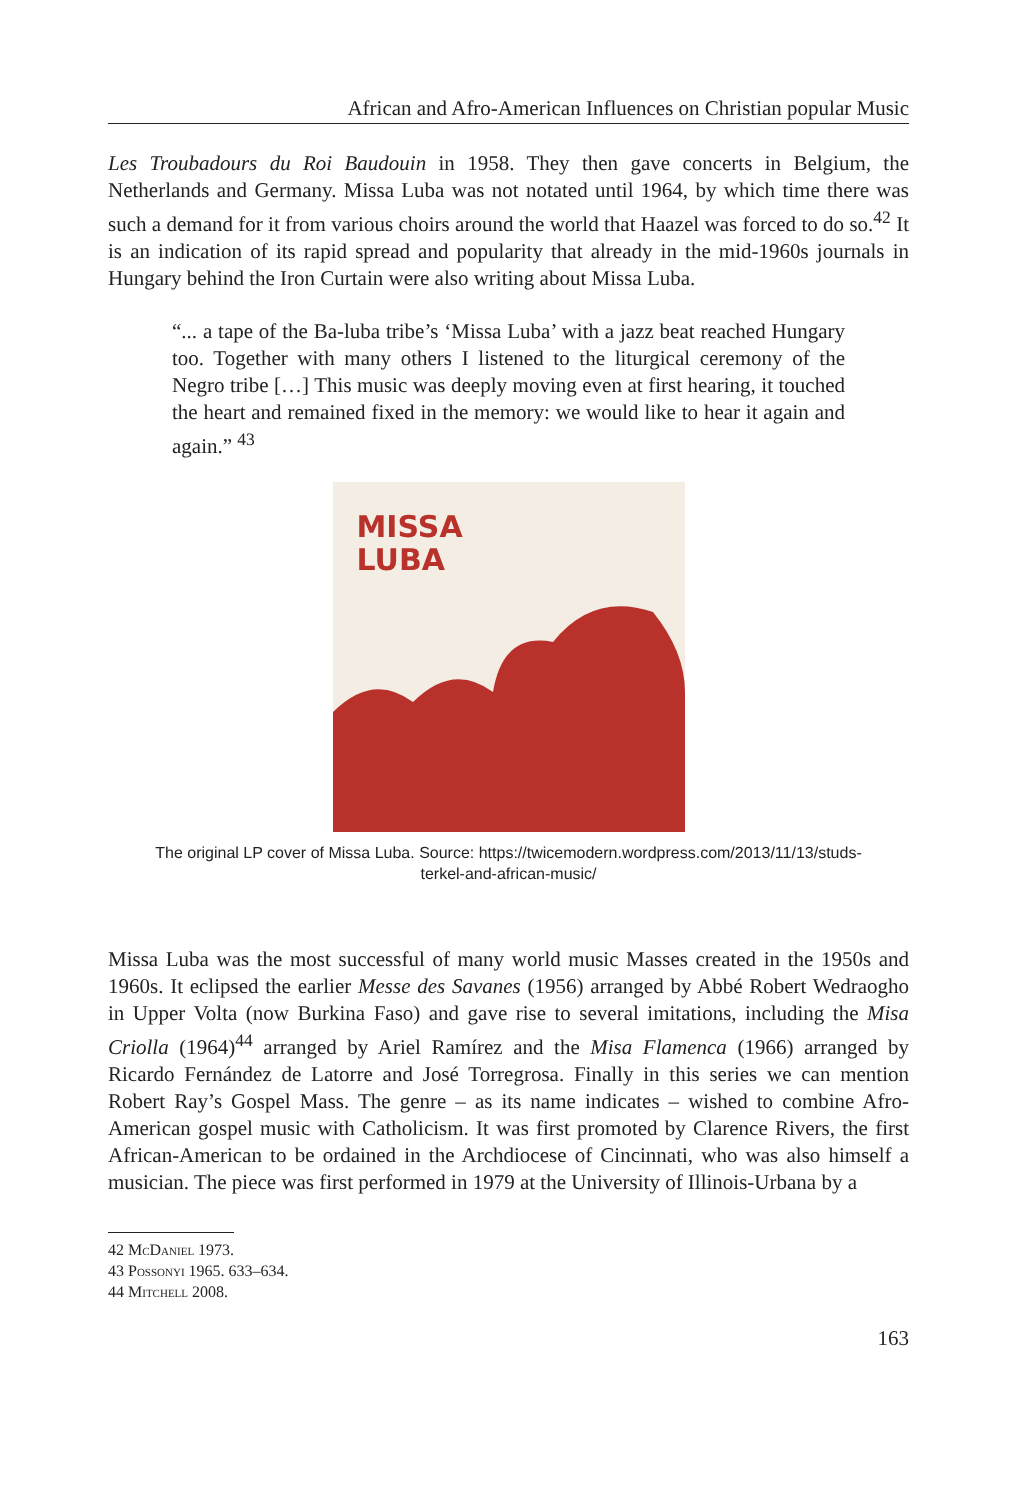African and Afro-American Influences on Christian popular Music
Les Troubadours du Roi Baudouin in 1958. They then gave concerts in Belgium, the Netherlands and Germany. Missa Luba was not notated until 1964, by which time there was such a demand for it from various choirs around the world that Haazel was forced to do so.<sup>42</sup> It is an indication of its rapid spread and popularity that already in the mid-1960s journals in Hungary behind the Iron Curtain were also writing about Missa Luba.
“... a tape of the Ba-luba tribe’s ‘Missa Luba’ with a jazz beat reached Hungary too. Together with many others I listened to the liturgical ceremony of the Negro tribe […] This music was deeply moving even at first hearing, it touched the heart and remained fixed in the memory: we would like to hear it again and again.” <sup>43</sup>
MISSA
LUBA
The original LP cover of Missa Luba. Source: https://twicemodern.wordpress.com/2013/11/13/studs-
terkel-and-african-music/
Missa Luba was the most successful of many world music Masses created in the 1950s and 1960s. It eclipsed the earlier Messe des Savanes (1956) arranged by Abbé Robert Wedraogho in Upper Volta (now Burkina Faso) and gave rise to several imitations, including the Misa Criolla (1964)<sup>44</sup> arranged by Ariel Ramírez and the Misa Flamenca (1966) arranged by Ricardo Fernández de Latorre and José Torregrosa. Finally in this series we can mention Robert Ray’s Gospel Mass. The genre – as its name indicates – wished to combine Afro-American gospel music with Catholicism. It was first promoted by Clarence Rivers, the first African-American to be ordained in the Archdiocese of Cincinnati, who was also himself a musician. The piece was first performed in 1979 at the University of Illinois-Urbana by a
42 McDaniel 1973.
43 Possonyi 1965. 633–634.
44 Mitchell 2008.
163